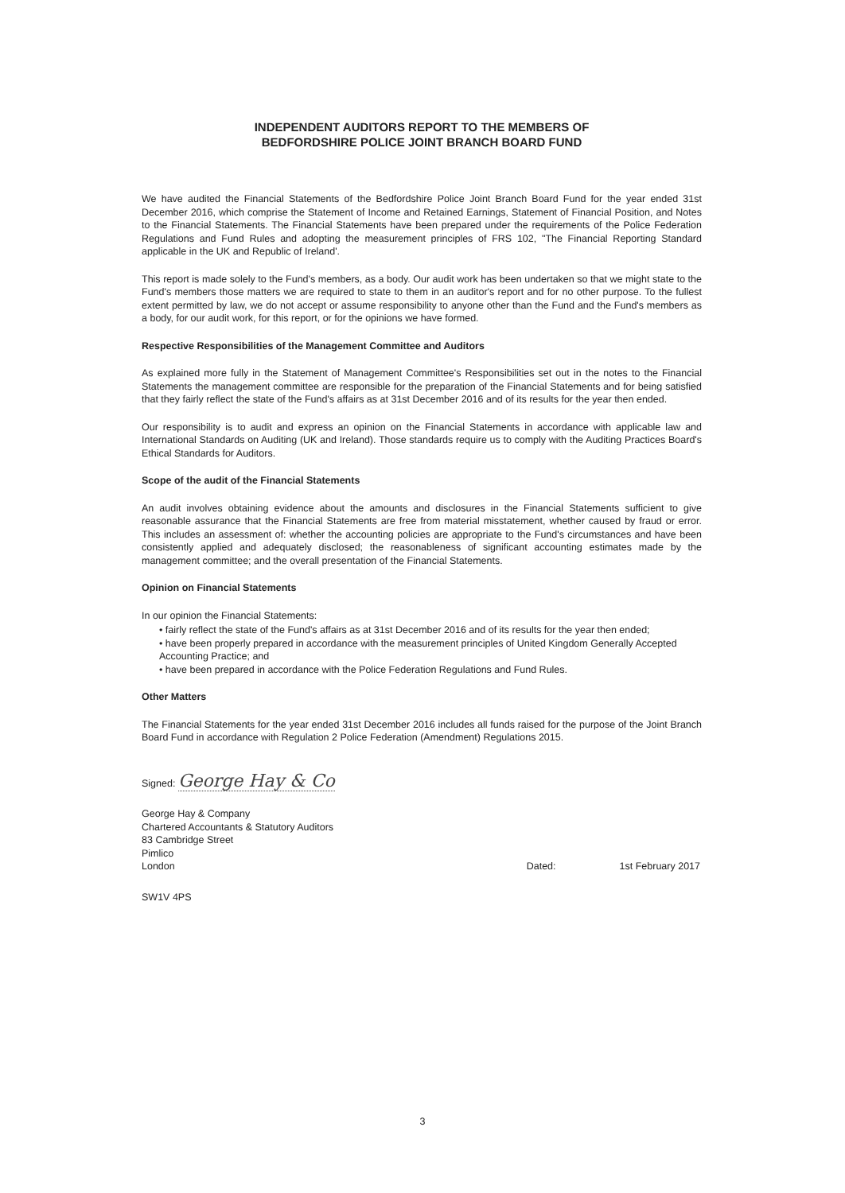INDEPENDENT AUDITORS REPORT TO THE MEMBERS OF
BEDFORDSHIRE POLICE JOINT BRANCH BOARD FUND
We have audited the Financial Statements of the Bedfordshire Police Joint Branch Board Fund for the year ended 31st December 2016, which comprise the Statement of Income and Retained Earnings, Statement of Financial Position, and Notes to the Financial Statements. The Financial Statements have been prepared under the requirements of the Police Federation Regulations and Fund Rules and adopting the measurement principles of FRS 102, "The Financial Reporting Standard applicable in the UK and Republic of Ireland'.
This report is made solely to the Fund's members, as a body. Our audit work has been undertaken so that we might state to the Fund's members those matters we are required to state to them in an auditor's report and for no other purpose. To the fullest extent permitted by law, we do not accept or assume responsibility to anyone other than the Fund and the Fund's members as a body, for our audit work, for this report, or for the opinions we have formed.
Respective Responsibilities of the Management Committee and Auditors
As explained more fully in the Statement of Management Committee's Responsibilities set out in the notes to the Financial Statements the management committee are responsible for the preparation of the Financial Statements and for being satisfied that they fairly reflect the state of the Fund's affairs as at 31st December 2016 and of its results for the year then ended.
Our responsibility is to audit and express an opinion on the Financial Statements in accordance with applicable law and International Standards on Auditing (UK and Ireland). Those standards require us to comply with the Auditing Practices Board's Ethical Standards for Auditors.
Scope of the audit of the Financial Statements
An audit involves obtaining evidence about the amounts and disclosures in the Financial Statements sufficient to give reasonable assurance that the Financial Statements are free from material misstatement, whether caused by fraud or error. This includes an assessment of: whether the accounting policies are appropriate to the Fund's circumstances and have been consistently applied and adequately disclosed; the reasonableness of significant accounting estimates made by the management committee; and the overall presentation of the Financial Statements.
Opinion on Financial Statements
In our opinion the Financial Statements:
• fairly reflect the state of the Fund's affairs as at 31st December 2016 and of its results for the year then ended;
• have been properly prepared in accordance with the measurement principles of United Kingdom Generally Accepted Accounting Practice; and
• have been prepared in accordance with the Police Federation Regulations and Fund Rules.
Other Matters
The Financial Statements for the year ended 31st December 2016 includes all funds raised for the purpose of the Joint Branch Board Fund in accordance with Regulation 2 Police Federation (Amendment) Regulations 2015.
Signed: George Hay & Co
George Hay & Company
Chartered Accountants & Statutory Auditors
83 Cambridge Street
Pimlico
London
Dated: 1st February 2017
SW1V 4PS
3